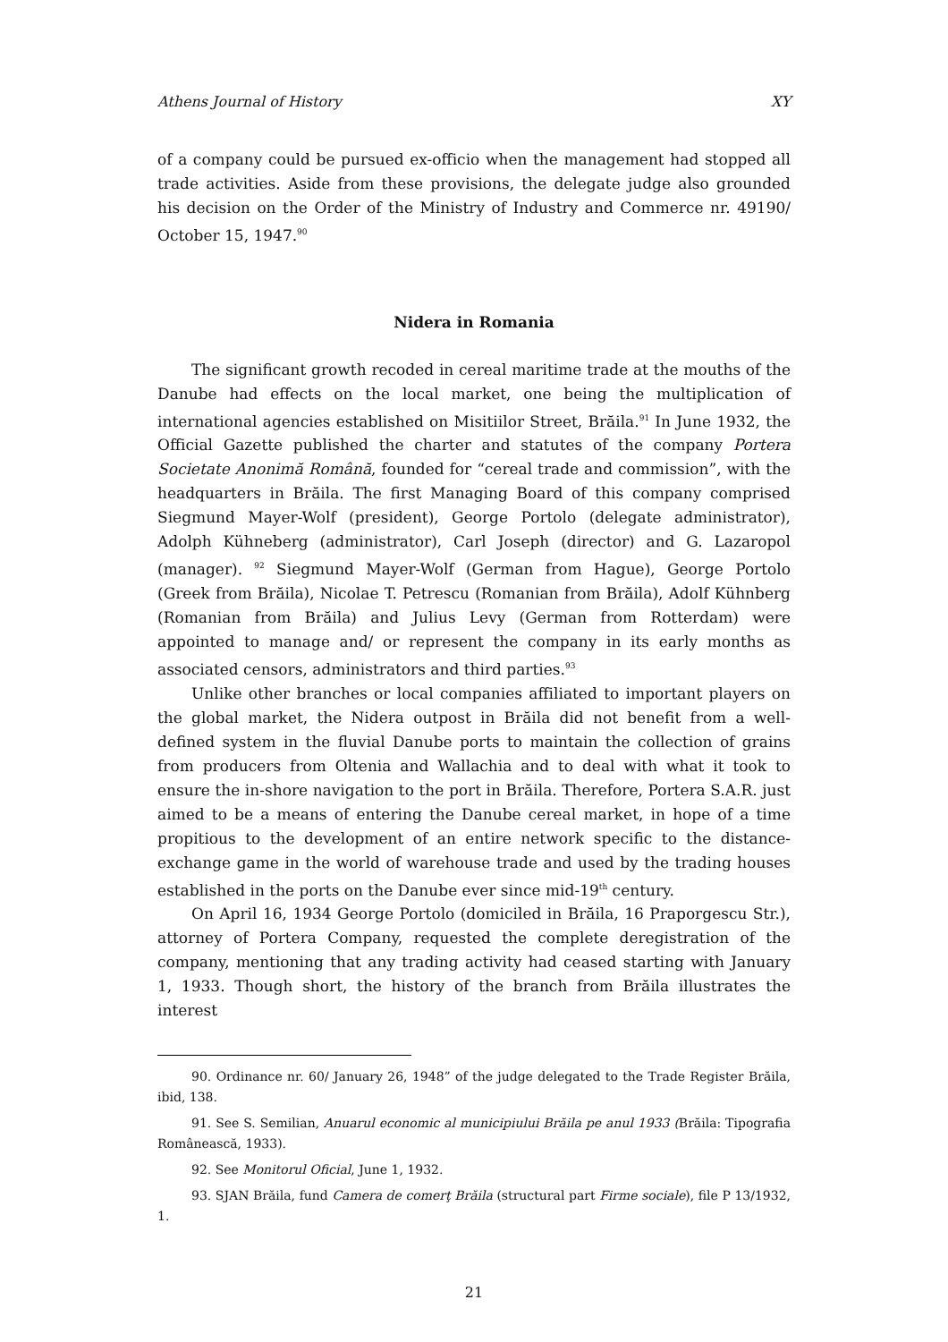Athens Journal of History XY
of a company could be pursued ex-officio when the management had stopped all trade activities. Aside from these provisions, the delegate judge also grounded his decision on the Order of the Ministry of Industry and Commerce nr. 49190/ October 15, 1947.<sup>90</sup>
Nidera in Romania
The significant growth recoded in cereal maritime trade at the mouths of the Danube had effects on the local market, one being the multiplication of international agencies established on Misitiilor Street, Brăila.<sup>91</sup> In June 1932, the Official Gazette published the charter and statutes of the company Portera Societate Anonimă Română, founded for “cereal trade and commission”, with the headquarters in Brăila. The first Managing Board of this company comprised Siegmund Mayer-Wolf (president), George Portolo (delegate administrator), Adolph Kühneberg (administrator), Carl Joseph (director) and G. Lazaropol (manager). <sup>92</sup> Siegmund Mayer-Wolf (German from Hague), George Portolo (Greek from Brăila), Nicolae T. Petrescu (Romanian from Brăila), Adolf Kühnberg (Romanian from Brăila) and Julius Levy (German from Rotterdam) were appointed to manage and/ or represent the company in its early months as associated censors, administrators and third parties.<sup>93</sup>
Unlike other branches or local companies affiliated to important players on the global market, the Nidera outpost in Brăila did not benefit from a well-defined system in the fluvial Danube ports to maintain the collection of grains from producers from Oltenia and Wallachia and to deal with what it took to ensure the in-shore navigation to the port in Brăila. Therefore, Portera S.A.R. just aimed to be a means of entering the Danube cereal market, in hope of a time propitious to the development of an entire network specific to the distance-exchange game in the world of warehouse trade and used by the trading houses established in the ports on the Danube ever since mid-19<sup>th</sup> century.
On April 16, 1934 George Portolo (domiciled in Brăila, 16 Praporgescu Str.), attorney of Portera Company, requested the complete deregistration of the company, mentioning that any trading activity had ceased starting with January 1, 1933. Though short, the history of the branch from Brăila illustrates the interest
90. Ordinance nr. 60/ January 26, 1948” of the judge delegated to the Trade Register Brăila, ibid, 138.
91. See S. Semilian, Anuarul economic al municipiului Brăila pe anul 1933 (Brăila: Tipografia Românească, 1933).
92. See Monitorul Oficial, June 1, 1932.
93. SJAN Brăila, fund Camera de comerţ Brăila (structural part Firme sociale), file P 13/1932, 1.
21